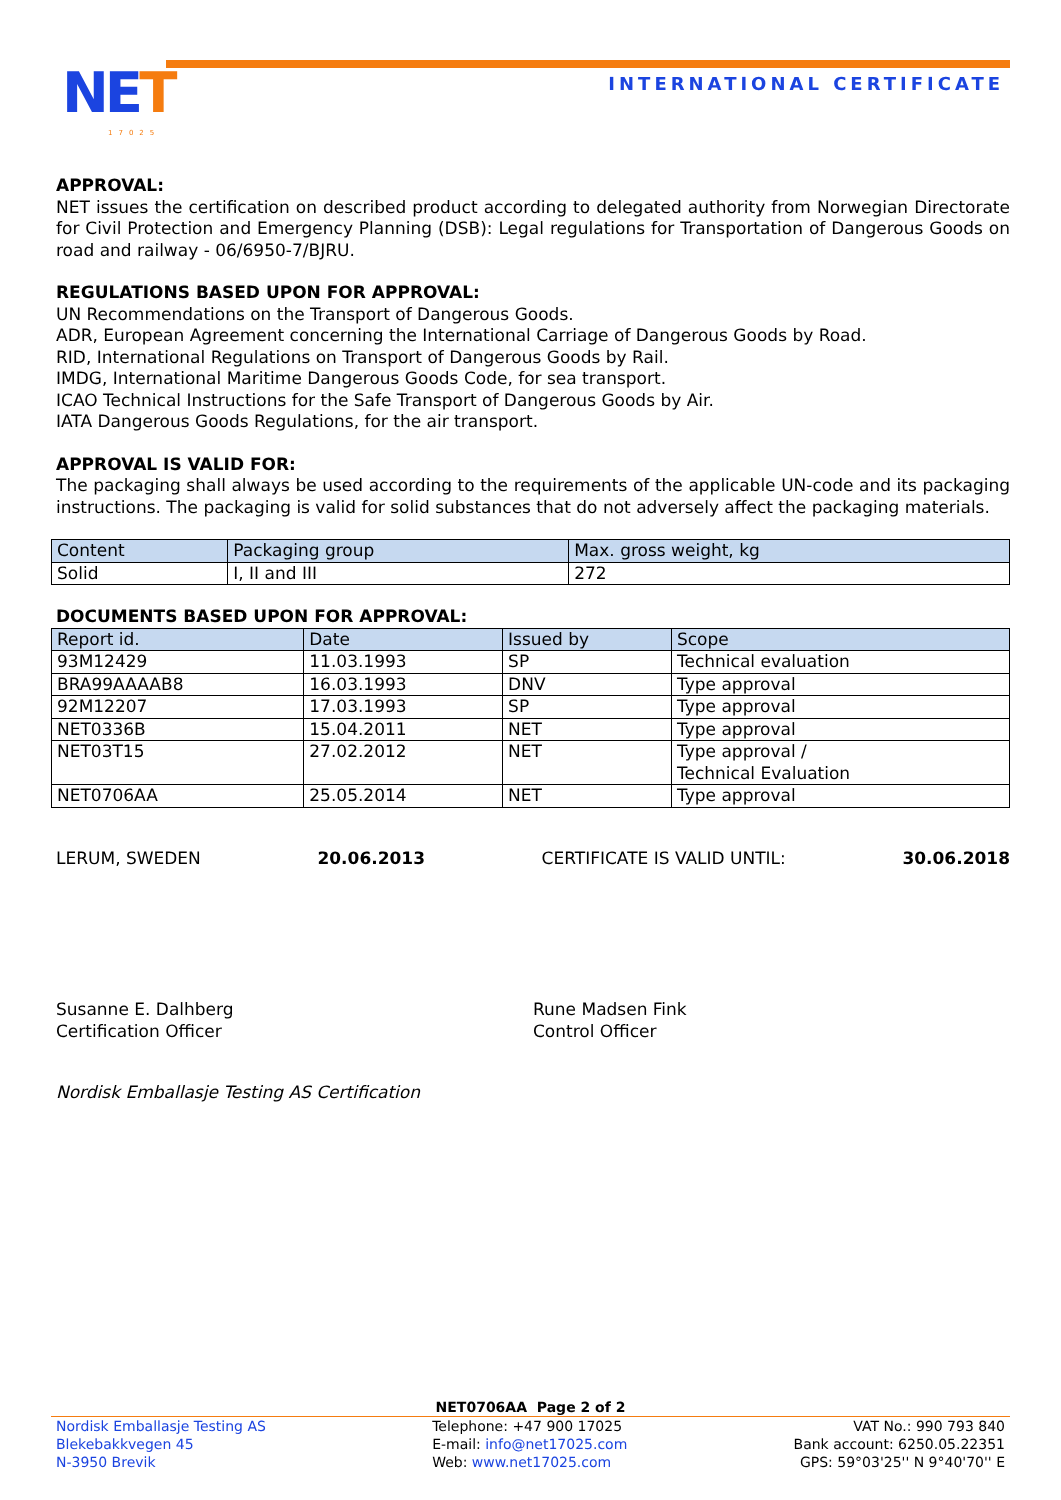NET 17025
INTERNATIONAL CERTIFICATE
APPROVAL:
NET issues the certification on described product according to delegated authority from Norwegian Directorate for Civil Protection and Emergency Planning (DSB): Legal regulations for Transportation of Dangerous Goods on road and railway - 06/6950-7/BJRU.
REGULATIONS BASED UPON FOR APPROVAL:
UN Recommendations on the Transport of Dangerous Goods.
ADR, European Agreement concerning the International Carriage of Dangerous Goods by Road.
RID, International Regulations on Transport of Dangerous Goods by Rail.
IMDG, International Maritime Dangerous Goods Code, for sea transport.
ICAO Technical Instructions for the Safe Transport of Dangerous Goods by Air.
IATA Dangerous Goods Regulations, for the air transport.
APPROVAL IS VALID FOR:
The packaging shall always be used according to the requirements of the applicable UN-code and its packaging instructions. The packaging is valid for solid substances that do not adversely affect the packaging materials.
| Content | Packaging group | Max. gross weight, kg |
| --- | --- | --- |
| Solid | I, II and III | 272 |
DOCUMENTS BASED UPON FOR APPROVAL:
| Report id. | Date | Issued by | Scope |
| --- | --- | --- | --- |
| 93M12429 | 11.03.1993 | SP | Technical evaluation |
| BRA99AAAAB8 | 16.03.1993 | DNV | Type approval |
| 92M12207 | 17.03.1993 | SP | Type approval |
| NET0336B | 15.04.2011 | NET | Type approval |
| NET03T15 | 27.02.2012 | NET | Type approval / Technical Evaluation |
| NET0706AA | 25.05.2014 | NET | Type approval |
LERUM, SWEDEN 20.06.2013 CERTIFICATE IS VALID UNTIL: 30.06.2018
Susanne E. Dalhberg
Certification Officer
Rune Madsen Fink
Control Officer
Nordisk Emballasje Testing AS Certification
NET0706AA Page 2 of 2
Nordisk Emballasje Testing AS
Blekebakkvegen 45
N-3950 Brevik
Telephone: +47 900 17025
E-mail: info@net17025.com
Web: www.net17025.com
VAT No.: 990 793 840
Bank account: 6250.05.22351
GPS: 59°03'25'' N 9°40'70'' E